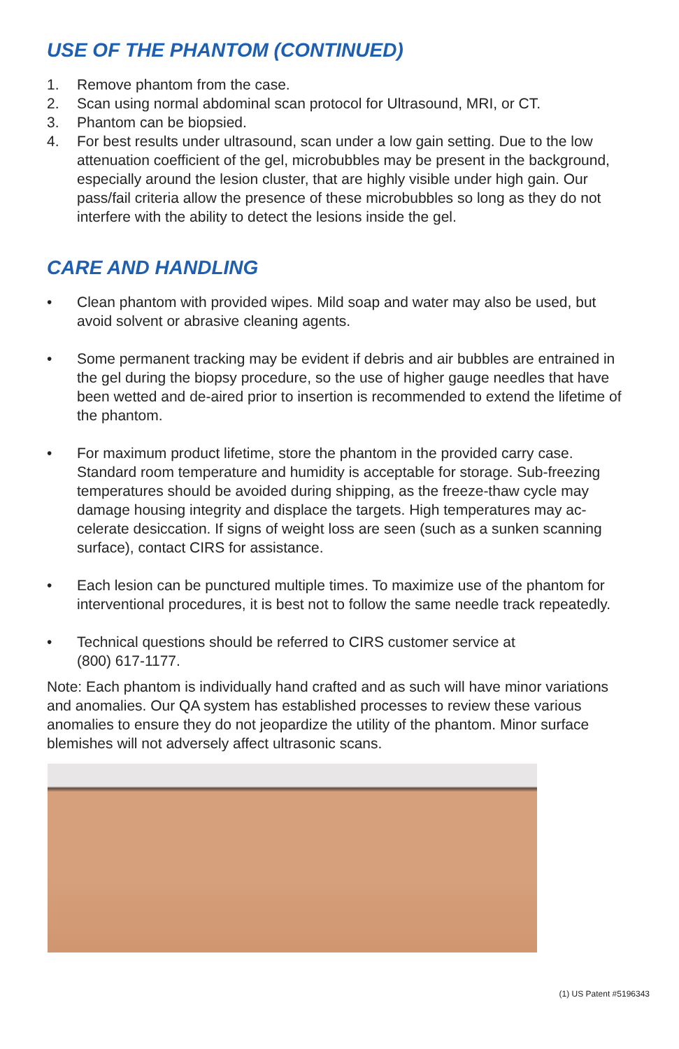USE OF THE PHANTOM (CONTINUED)
1. Remove phantom from the case.
2. Scan using normal abdominal scan protocol for Ultrasound, MRI, or CT.
3. Phantom can be biopsied.
4. For best results under ultrasound, scan under a low gain setting. Due to the low attenuation coefficient of the gel, microbubbles may be present in the background, especially around the lesion cluster, that are highly visible under high gain. Our pass/fail criteria allow the presence of these microbubbles so long as they do not interfere with the ability to detect the lesions inside the gel.
CARE AND HANDLING
• Clean phantom with provided wipes. Mild soap and water may also be used, but avoid solvent or abrasive cleaning agents.
• Some permanent tracking may be evident if debris and air bubbles are entrained in the gel during the biopsy procedure, so the use of higher gauge needles that have been wetted and de-aired prior to insertion is recommended to extend the lifetime of the phantom.
• For maximum product lifetime, store the phantom in the provided carry case. Standard room temperature and humidity is acceptable for storage. Sub-freezing temperatures should be avoided during shipping, as the freeze-thaw cycle may damage housing integrity and displace the targets. High temperatures may ac-celerate desiccation. If signs of weight loss are seen (such as a sunken scanning surface), contact CIRS for assistance.
• Each lesion can be punctured multiple times. To maximize use of the phantom for interventional procedures, it is best not to follow the same needle track repeatedly.
• Technical questions should be referred to CIRS customer service at
(800) 617-1177.
Note: Each phantom is individually hand crafted and as such will have minor variations and anomalies. Our QA system has established processes to review these various anomalies to ensure they do not jeopardize the utility of the phantom. Minor surface blemishes will not adversely affect ultrasonic scans.
(1) US Patent #5196343